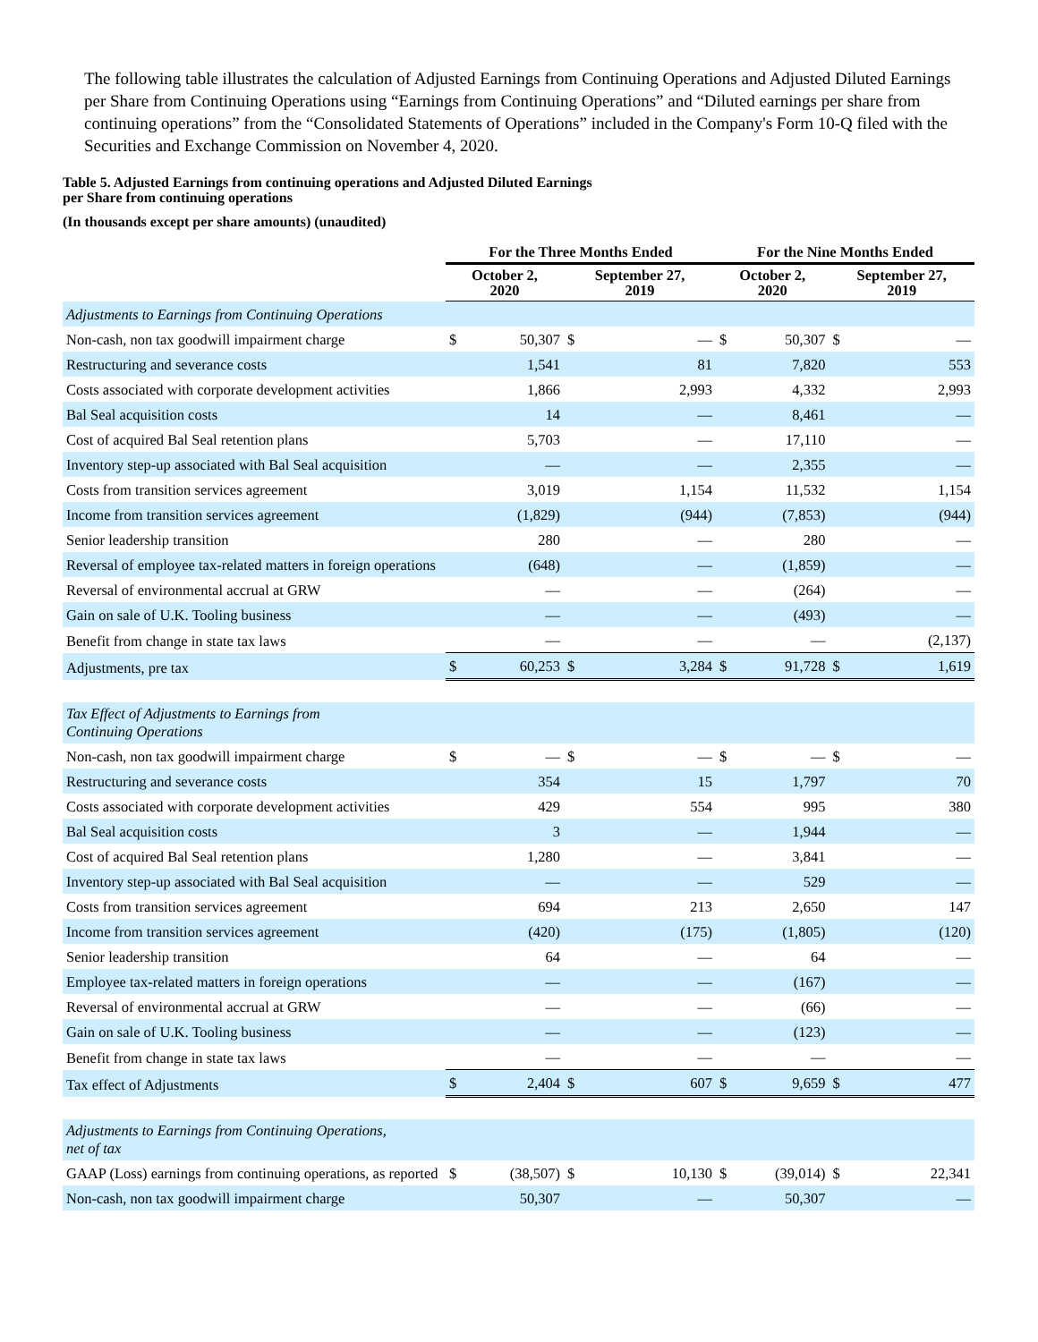The following table illustrates the calculation of Adjusted Earnings from Continuing Operations and Adjusted Diluted Earnings per Share from Continuing Operations using “Earnings from Continuing Operations” and “Diluted earnings per share from continuing operations” from the “Consolidated Statements of Operations” included in the Company's Form 10-Q filed with the Securities and Exchange Commission on November 4, 2020.
Table 5. Adjusted Earnings from continuing operations and Adjusted Diluted Earnings
per Share from continuing operations
(In thousands except per share amounts) (unaudited)
| | For the Three Months Ended | | | | For the Nine Months Ended | | | |
| --- | --- | --- | --- | --- | --- | --- | --- | --- |
| | October 2, 2020 | | September 27, 2019 | | October 2, 2020 | | September 27, 2019 | |
| Adjustments to Earnings from Continuing Operations | | | | | | | | |
| Non-cash, non tax goodwill impairment charge | $ | 50,307 | $ | — | $ | 50,307 | $ | — |
| Restructuring and severance costs | | 1,541 | | 81 | | 7,820 | | 553 |
| Costs associated with corporate development activities | | 1,866 | | 2,993 | | 4,332 | | 2,993 |
| Bal Seal acquisition costs | | 14 | | — | | 8,461 | | — |
| Cost of acquired Bal Seal retention plans | | 5,703 | | — | | 17,110 | | — |
| Inventory step-up associated with Bal Seal acquisition | | — | | — | | 2,355 | | — |
| Costs from transition services agreement | | 3,019 | | 1,154 | | 11,532 | | 1,154 |
| Income from transition services agreement | | (1,829) | | (944) | | (7,853) | | (944) |
| Senior leadership transition | | 280 | | — | | 280 | | — |
| Reversal of employee tax-related matters in foreign operations | | (648) | | — | | (1,859) | | — |
| Reversal of environmental accrual at GRW | | — | | — | | (264) | | — |
| Gain on sale of U.K. Tooling business | | — | | — | | (493) | | — |
| Benefit from change in state tax laws | | — | | — | | — | | (2,137) |
| Adjustments, pre tax | $ | 60,253 | $ | 3,284 | $ | 91,728 | $ | 1,619 |
| Tax Effect of Adjustments to Earnings from Continuing Operations | | | | | | | | |
| Non-cash, non tax goodwill impairment charge | $ | — | $ | — | $ | — | $ | — |
| Restructuring and severance costs | | 354 | | 15 | | 1,797 | | 70 |
| Costs associated with corporate development activities | | 429 | | 554 | | 995 | | 380 |
| Bal Seal acquisition costs | | 3 | | — | | 1,944 | | — |
| Cost of acquired Bal Seal retention plans | | 1,280 | | — | | 3,841 | | — |
| Inventory step-up associated with Bal Seal acquisition | | — | | — | | 529 | | — |
| Costs from transition services agreement | | 694 | | 213 | | 2,650 | | 147 |
| Income from transition services agreement | | (420) | | (175) | | (1,805) | | (120) |
| Senior leadership transition | | 64 | | — | | 64 | | — |
| Employee tax-related matters in foreign operations | | — | | — | | (167) | | — |
| Reversal of environmental accrual at GRW | | — | | — | | (66) | | — |
| Gain on sale of U.K. Tooling business | | — | | — | | (123) | | — |
| Benefit from change in state tax laws | | — | | — | | — | | — |
| Tax effect of Adjustments | $ | 2,404 | $ | 607 | $ | 9,659 | $ | 477 |
| Adjustments to Earnings from Continuing Operations, net of tax | | | | | | | | |
| GAAP (Loss) earnings from continuing operations, as reported | $ | (38,507) | $ | 10,130 | $ | (39,014) | $ | 22,341 |
| Non-cash, non tax goodwill impairment charge | | 50,307 | | — | | 50,307 | | — |